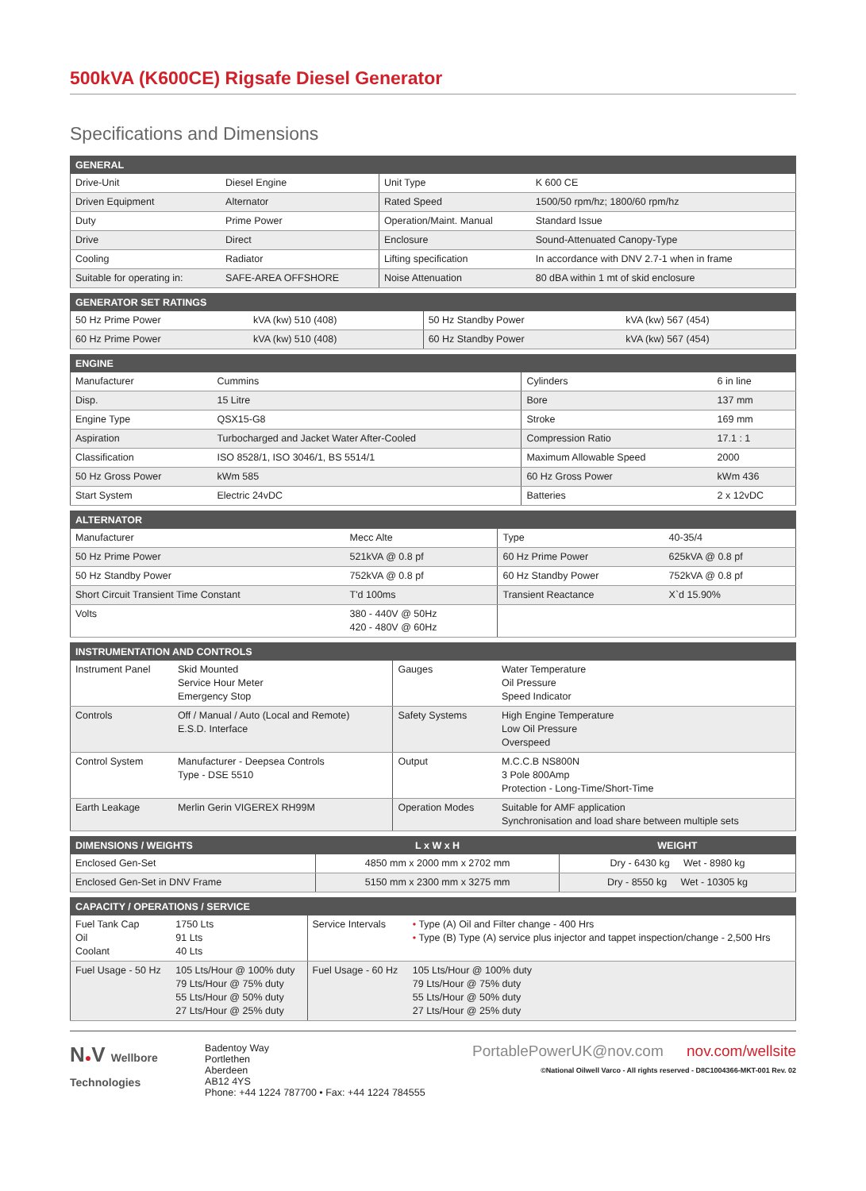500kVA (K600CE) Rigsafe Diesel Generator
Specifications and Dimensions
| GENERAL | | | |
| --- | --- | --- | --- |
| Drive-Unit | Diesel Engine | Unit Type | K 600 CE |
| Driven Equipment | Alternator | Rated Speed | 1500/50 rpm/hz; 1800/60 rpm/hz |
| Duty | Prime Power | Operation/Maint. Manual | Standard Issue |
| Drive | Direct | Enclosure | Sound-Attenuated Canopy-Type |
| Cooling | Radiator | Lifting specification | In accordance with DNV 2.7-1 when in frame |
| Suitable for operating in: | SAFE-AREA OFFSHORE | Noise Attenuation | 80 dBA within 1 mt of skid enclosure |
| GENERATOR SET RATINGS | | | |
| --- | --- | --- | --- |
| 50 Hz Prime Power | kVA (kw) 510 (408) | 50 Hz Standby Power | kVA (kw) 567 (454) |
| 60 Hz Prime Power | kVA (kw) 510 (408) | 60 Hz Standby Power | kVA (kw) 567 (454) |
| ENGINE | | | |
| --- | --- | --- | --- |
| Manufacturer | Cummins | Cylinders | 6 in line |
| Disp. | 15 Litre | Bore | 137 mm |
| Engine Type | QSX15-G8 | Stroke | 169 mm |
| Aspiration | Turbocharged and Jacket Water After-Cooled | Compression Ratio | 17.1 : 1 |
| Classification | ISO 8528/1, ISO 3046/1, BS 5514/1 | Maximum Allowable Speed | 2000 |
| 50 Hz Gross Power | kWm 585 | 60 Hz Gross Power | kWm 436 |
| Start System | Electric 24vDC | Batteries | 2 x 12vDC |
| ALTERNATOR | | | |
| --- | --- | --- | --- |
| Manufacturer | Mecc Alte | Type | 40-35/4 |
| 50 Hz Prime Power | 521kVA @ 0.8 pf | 60 Hz Prime Power | 625kVA @ 0.8 pf |
| 50 Hz Standby Power | 752kVA @ 0.8 pf | 60 Hz Standby Power | 752kVA @ 0.8 pf |
| Short Circuit Transient Time Constant | T'd 100ms | Transient Reactance | X`d 15.90% |
| Volts | 380 - 440V @ 50Hz 420 - 480V @ 60Hz | | |
| INSTRUMENTATION AND CONTROLS | | | |
| --- | --- | --- | --- |
| Instrument Panel | Skid Mounted Service Hour Meter Emergency Stop | Gauges | Water Temperature Oil Pressure Speed Indicator |
| Controls | Off / Manual / Auto (Local and Remote) E.S.D. Interface | Safety Systems | High Engine Temperature Low Oil Pressure Overspeed |
| Control System | Manufacturer - Deepsea Controls Type - DSE 5510 | Output | M.C.C.B NS800N 3 Pole 800Amp Protection - Long-Time/Short-Time |
| Earth Leakage | Merlin Gerin VIGEREX RH99M | Operation Modes | Suitable for AMF application Synchronisation and load share between multiple sets |
| DIMENSIONS / WEIGHTS | L x W x H | WEIGHT |
| --- | --- | --- |
| Enclosed Gen-Set | 4850 mm x 2000 mm x 2702 mm | Dry - 6430 kg Wet - 8980 kg |
| Enclosed Gen-Set in DNV Frame | 5150 mm x 2300 mm x 3275 mm | Dry - 8550 kg Wet - 10305 kg |
| CAPACITY / OPERATIONS / SERVICE | | | |
| --- | --- | --- | --- |
| Fuel Tank Cap Oil Coolant | 1750 Lts 91 Lts 40 Lts | Service Intervals | • Type (A) Oil and Filter change - 400 Hrs • Type (B) Type (A) service plus injector and tappet inspection/change - 2,500 Hrs |
| Fuel Usage - 50 Hz | 105 Lts/Hour @ 100% duty 79 Lts/Hour @ 75% duty 55 Lts/Hour @ 50% duty 27 Lts/Hour @ 25% duty | Fuel Usage - 60 Hz | 105 Lts/Hour @ 100% duty 79 Lts/Hour @ 75% duty 55 Lts/Hour @ 50% duty 27 Lts/Hour @ 25% duty |
N●V Wellbore
Technologies
Badentoy Way
Portlethen
Aberdeen
AB12 4YS
Phone: +44 1224 787700 • Fax: +44 1224 784555
PortablePowerUK@nov.com nov.com/wellsite
©National Oilwell Varco - All rights reserved - D8C1004366-MKT-001 Rev. 02